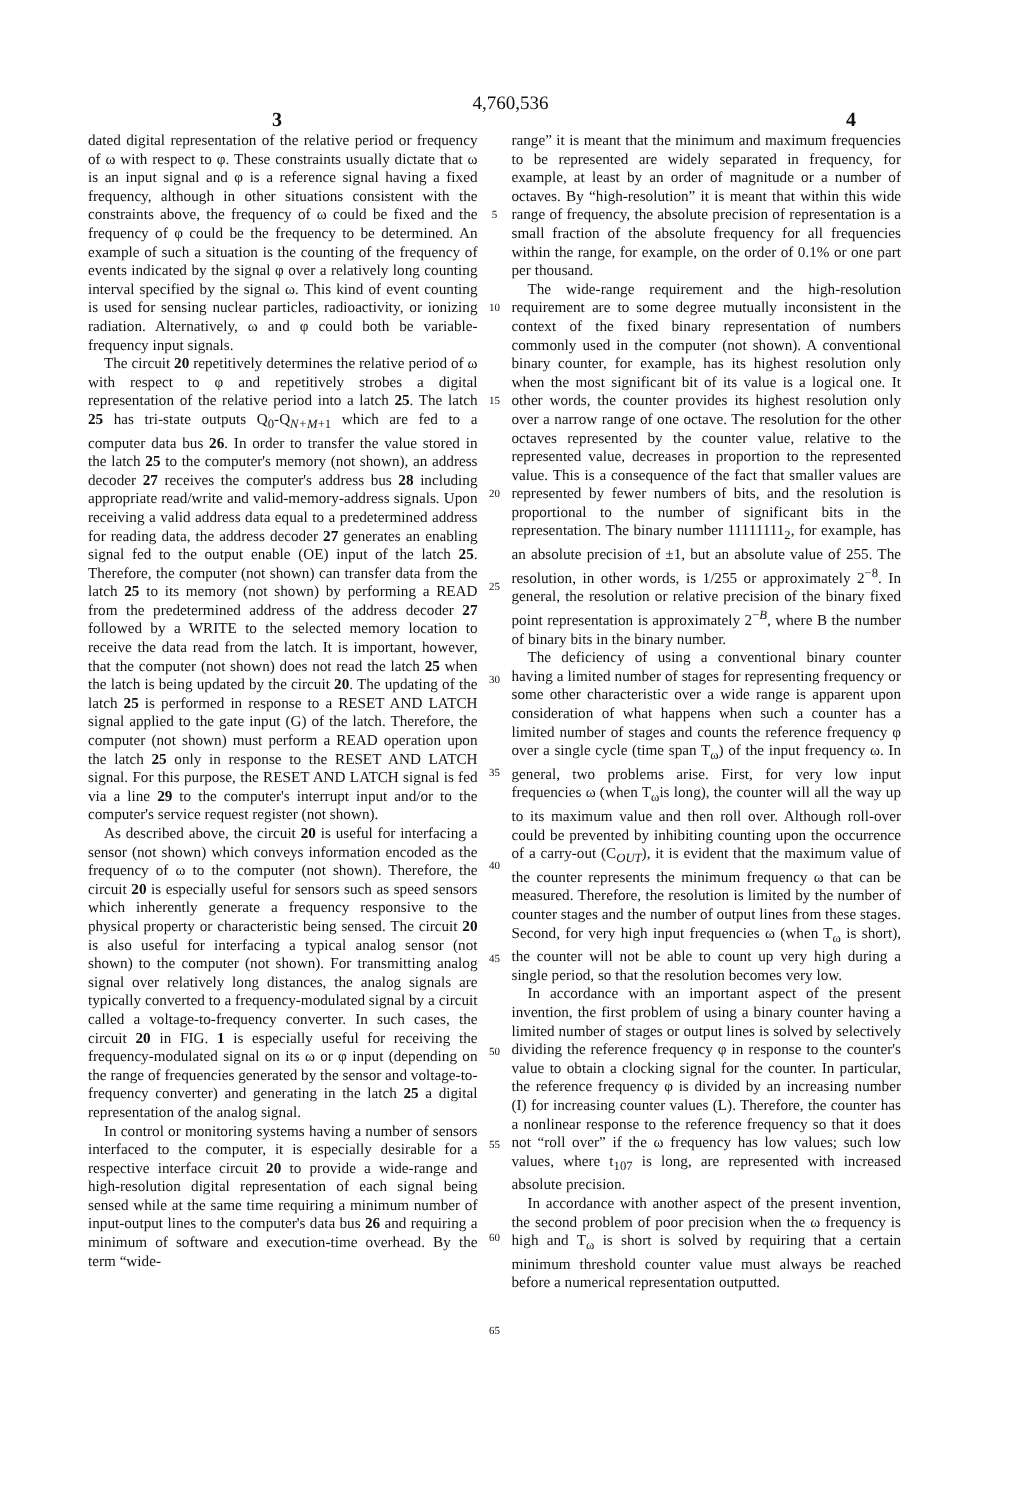4,760,536
3 4
dated digital representation of the relative period or frequency of ω with respect to φ. These constraints usually dictate that ω is an input signal and φ is a reference signal having a fixed frequency, although in other situations consistent with the constraints above, the frequency of ω could be fixed and the frequency of φ could be the frequency to be determined. An example of such a situation is the counting of the frequency of events indicated by the signal φ over a relatively long counting interval specified by the signal ω. This kind of event counting is used for sensing nuclear particles, radioactivity, or ionizing radiation. Alternatively, ω and φ could both be variable-frequency input signals.
The circuit 20 repetitively determines the relative period of ω with respect to φ and repetitively strobes a digital representation of the relative period into a latch 25. The latch 25 has tri-state outputs Q<sub>0</sub>-Q<sub>N+M+1</sub> which are fed to a computer data bus 26. In order to transfer the value stored in the latch 25 to the computer's memory (not shown), an address decoder 27 receives the computer's address bus 28 including appropriate read/write and valid-memory-address signals. Upon receiving a valid address data equal to a predetermined address for reading data, the address decoder 27 generates an enabling signal fed to the output enable (OE) input of the latch 25. Therefore, the computer (not shown) can transfer data from the latch 25 to its memory (not shown) by performing a READ from the predetermined address of the address decoder 27 followed by a WRITE to the selected memory location to receive the data read from the latch. It is important, however, that the computer (not shown) does not read the latch 25 when the latch is being updated by the circuit 20. The updating of the latch 25 is performed in response to a RESET AND LATCH signal applied to the gate input (G) of the latch. Therefore, the computer (not shown) must perform a READ operation upon the latch 25 only in response to the RESET AND LATCH signal. For this purpose, the RESET AND LATCH signal is fed via a line 29 to the computer's interrupt input and/or to the computer's service request register (not shown).
As described above, the circuit 20 is useful for interfacing a sensor (not shown) which conveys information encoded as the frequency of ω to the computer (not shown). Therefore, the circuit 20 is especially useful for sensors such as speed sensors which inherently generate a frequency responsive to the physical property or characteristic being sensed. The circuit 20 is also useful for interfacing a typical analog sensor (not shown) to the computer (not shown). For transmitting analog signal over relatively long distances, the analog signals are typically converted to a frequency-modulated signal by a circuit called a voltage-to-frequency converter. In such cases, the circuit 20 in FIG. 1 is especially useful for receiving the frequency-modulated signal on its ω or φ input (depending on the range of frequencies generated by the sensor and voltage-to-frequency converter) and generating in the latch 25 a digital representation of the analog signal.
In control or monitoring systems having a number of sensors interfaced to the computer, it is especially desirable for a respective interface circuit 20 to provide a wide-range and high-resolution digital representation of each signal being sensed while at the same time requiring a minimum number of input-output lines to the computer's data bus 26 and requiring a minimum of software and execution-time overhead. By the term “wide-
5
10
15
20
25
30
35
40
45
50
55
60
65
range” it is meant that the minimum and maximum frequencies to be represented are widely separated in frequency, for example, at least by an order of magnitude or a number of octaves. By “high-resolution” it is meant that within this wide range of frequency, the absolute precision of representation is a small fraction of the absolute frequency for all frequencies within the range, for example, on the order of 0.1% or one part per thousand.
The wide-range requirement and the high-resolution requirement are to some degree mutually inconsistent in the context of the fixed binary representation of numbers commonly used in the computer (not shown). A conventional binary counter, for example, has its highest resolution only when the most significant bit of its value is a logical one. It other words, the counter provides its highest resolution only over a narrow range of one octave. The resolution for the other octaves represented by the counter value, relative to the represented value, decreases in proportion to the represented value. This is a consequence of the fact that smaller values are represented by fewer numbers of bits, and the resolution is proportional to the number of significant bits in the representation. The binary number 11111111<sub>2</sub>, for example, has an absolute precision of ±1, but an absolute value of 255. The resolution, in other words, is 1/255 or approximately 2<sup>−8</sup>. In general, the resolution or relative precision of the binary fixed point representation is approximately 2<sup>−B</sup>, where B the number of binary bits in the binary number.
The deficiency of using a conventional binary counter having a limited number of stages for representing frequency or some other characteristic over a wide range is apparent upon consideration of what happens when such a counter has a limited number of stages and counts the reference frequency φ over a single cycle (time span T<sub>ω</sub>) of the input frequency ω. In general, two problems arise. First, for very low input frequencies ω (when T<sub>ω</sub>is long), the counter will all the way up to its maximum value and then roll over. Although roll-over could be prevented by inhibiting counting upon the occurrence of a carry-out (C<sub>OUT</sub>), it is evident that the maximum value of the counter represents the minimum frequency ω that can be measured. Therefore, the resolution is limited by the number of counter stages and the number of output lines from these stages. Second, for very high input frequencies ω (when T<sub>ω</sub> is short), the counter will not be able to count up very high during a single period, so that the resolution becomes very low.
In accordance with an important aspect of the present invention, the first problem of using a binary counter having a limited number of stages or output lines is solved by selectively dividing the reference frequency φ in response to the counter's value to obtain a clocking signal for the counter. In particular, the reference frequency φ is divided by an increasing number (I) for increasing counter values (L). Therefore, the counter has a nonlinear response to the reference frequency so that it does not “roll over” if the ω frequency has low values; such low values, where t<sub>107</sub> is long, are represented with increased absolute precision.
In accordance with another aspect of the present invention, the second problem of poor precision when the ω frequency is high and T<sub>ω</sub> is short is solved by requiring that a certain minimum threshold counter value must always be reached before a numerical representation outputted.